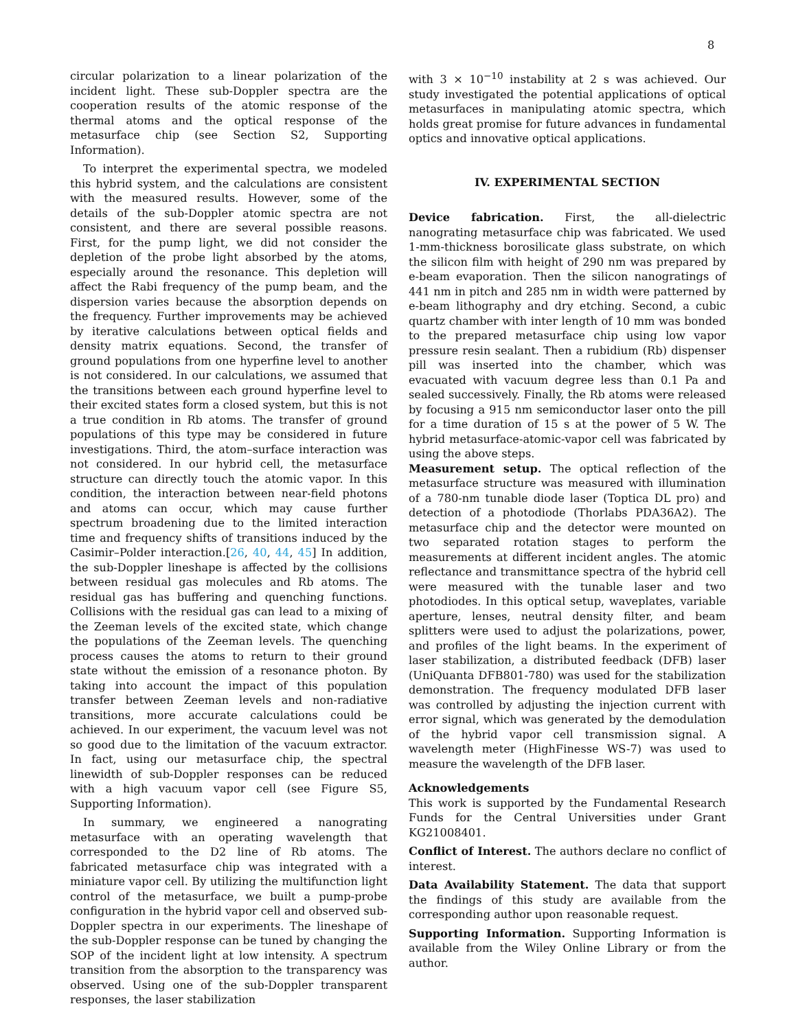8
circular polarization to a linear polarization of the incident light. These sub-Doppler spectra are the cooperation results of the atomic response of the thermal atoms and the optical response of the metasurface chip (see Section S2, Supporting Information).
To interpret the experimental spectra, we modeled this hybrid system, and the calculations are consistent with the measured results. However, some of the details of the sub-Doppler atomic spectra are not consistent, and there are several possible reasons. First, for the pump light, we did not consider the depletion of the probe light absorbed by the atoms, especially around the resonance. This depletion will affect the Rabi frequency of the pump beam, and the dispersion varies because the absorption depends on the frequency. Further improvements may be achieved by iterative calculations between optical fields and density matrix equations. Second, the transfer of ground populations from one hyperfine level to another is not considered. In our calculations, we assumed that the transitions between each ground hyperfine level to their excited states form a closed system, but this is not a true condition in Rb atoms. The transfer of ground populations of this type may be considered in future investigations. Third, the atom–surface interaction was not considered. In our hybrid cell, the metasurface structure can directly touch the atomic vapor. In this condition, the interaction between near-field photons and atoms can occur, which may cause further spectrum broadening due to the limited interaction time and frequency shifts of transitions induced by the Casimir–Polder interaction.[26, 40, 44, 45] In addition, the sub-Doppler lineshape is affected by the collisions between residual gas molecules and Rb atoms. The residual gas has buffering and quenching functions. Collisions with the residual gas can lead to a mixing of the Zeeman levels of the excited state, which change the populations of the Zeeman levels. The quenching process causes the atoms to return to their ground state without the emission of a resonance photon. By taking into account the impact of this population transfer between Zeeman levels and non-radiative transitions, more accurate calculations could be achieved. In our experiment, the vacuum level was not so good due to the limitation of the vacuum extractor. In fact, using our metasurface chip, the spectral linewidth of sub-Doppler responses can be reduced with a high vacuum vapor cell (see Figure S5, Supporting Information).
In summary, we engineered a nanograting metasurface with an operating wavelength that corresponded to the D2 line of Rb atoms. The fabricated metasurface chip was integrated with a miniature vapor cell. By utilizing the multifunction light control of the metasurface, we built a pump-probe configuration in the hybrid vapor cell and observed sub-Doppler spectra in our experiments. The lineshape of the sub-Doppler response can be tuned by changing the SOP of the incident light at low intensity. A spectrum transition from the absorption to the transparency was observed. Using one of the sub-Doppler transparent responses, the laser stabilization
with 3 × 10<sup>−10</sup> instability at 2 s was achieved. Our study investigated the potential applications of optical metasurfaces in manipulating atomic spectra, which holds great promise for future advances in fundamental optics and innovative optical applications.
IV. EXPERIMENTAL SECTION
Device fabrication. First, the all-dielectric nanograting metasurface chip was fabricated. We used 1-mm-thickness borosilicate glass substrate, on which the silicon film with height of 290 nm was prepared by e-beam evaporation. Then the silicon nanogratings of 441 nm in pitch and 285 nm in width were patterned by e-beam lithography and dry etching. Second, a cubic quartz chamber with inter length of 10 mm was bonded to the prepared metasurface chip using low vapor pressure resin sealant. Then a rubidium (Rb) dispenser pill was inserted into the chamber, which was evacuated with vacuum degree less than 0.1 Pa and sealed successively. Finally, the Rb atoms were released by focusing a 915 nm semiconductor laser onto the pill for a time duration of 15 s at the power of 5 W. The hybrid metasurface-atomic-vapor cell was fabricated by using the above steps.
Measurement setup. The optical reflection of the metasurface structure was measured with illumination of a 780-nm tunable diode laser (Toptica DL pro) and detection of a photodiode (Thorlabs PDA36A2). The metasurface chip and the detector were mounted on two separated rotation stages to perform the measurements at different incident angles. The atomic reflectance and transmittance spectra of the hybrid cell were measured with the tunable laser and two photodiodes. In this optical setup, waveplates, variable aperture, lenses, neutral density filter, and beam splitters were used to adjust the polarizations, power, and profiles of the light beams. In the experiment of laser stabilization, a distributed feedback (DFB) laser (UniQuanta DFB801-780) was used for the stabilization demonstration. The frequency modulated DFB laser was controlled by adjusting the injection current with error signal, which was generated by the demodulation of the hybrid vapor cell transmission signal. A wavelength meter (HighFinesse WS-7) was used to measure the wavelength of the DFB laser.
Acknowledgements
This work is supported by the Fundamental Research Funds for the Central Universities under Grant KG21008401.
Conflict of Interest. The authors declare no conflict of interest.
Data Availability Statement. The data that support the findings of this study are available from the corresponding author upon reasonable request.
Supporting Information. Supporting Information is available from the Wiley Online Library or from the author.